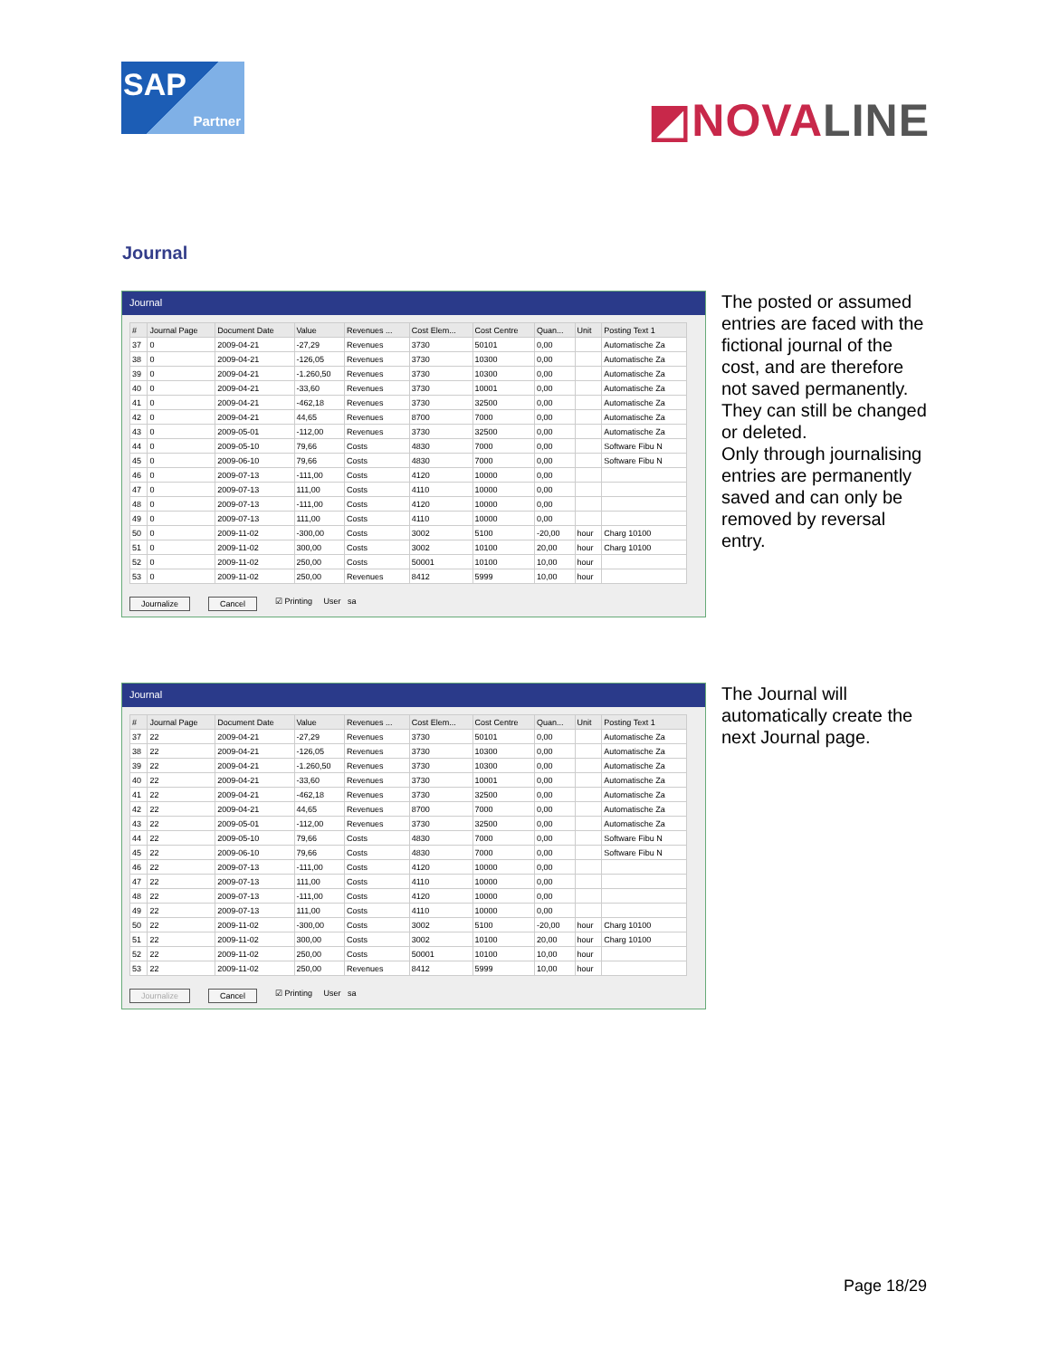SAP
Partner
◩NOVALINE
Journal
Journal
| # | Journal Page | Document Date | Value | Revenues ... | Cost Elem... | Cost Centre | Quan... | Unit | Posting Text 1 |
| --- | --- | --- | --- | --- | --- | --- | --- | --- | --- |
| 37 | 0 | 2009-04-21 | -27,29 | Revenues | 3730 | 50101 | 0,00 | | Automatische Za |
| 38 | 0 | 2009-04-21 | -126,05 | Revenues | 3730 | 10300 | 0,00 | | Automatische Za |
| 39 | 0 | 2009-04-21 | -1.260,50 | Revenues | 3730 | 10300 | 0,00 | | Automatische Za |
| 40 | 0 | 2009-04-21 | -33,60 | Revenues | 3730 | 10001 | 0,00 | | Automatische Za |
| 41 | 0 | 2009-04-21 | -462,18 | Revenues | 3730 | 32500 | 0,00 | | Automatische Za |
| 42 | 0 | 2009-04-21 | 44,65 | Revenues | 8700 | 7000 | 0,00 | | Automatische Za |
| 43 | 0 | 2009-05-01 | -112,00 | Revenues | 3730 | 32500 | 0,00 | | Automatische Za |
| 44 | 0 | 2009-05-10 | 79,66 | Costs | 4830 | 7000 | 0,00 | | Software Fibu N |
| 45 | 0 | 2009-06-10 | 79,66 | Costs | 4830 | 7000 | 0,00 | | Software Fibu N |
| 46 | 0 | 2009-07-13 | -111,00 | Costs | 4120 | 10000 | 0,00 | | |
| 47 | 0 | 2009-07-13 | 111,00 | Costs | 4110 | 10000 | 0,00 | | |
| 48 | 0 | 2009-07-13 | -111,00 | Costs | 4120 | 10000 | 0,00 | | |
| 49 | 0 | 2009-07-13 | 111,00 | Costs | 4110 | 10000 | 0,00 | | |
| 50 | 0 | 2009-11-02 | -300,00 | Costs | 3002 | 5100 | -20,00 | hour | Charg 10100 |
| 51 | 0 | 2009-11-02 | 300,00 | Costs | 3002 | 10100 | 20,00 | hour | Charg 10100 |
| 52 | 0 | 2009-11-02 | 250,00 | Costs | 50001 | 10100 | 10,00 | hour | |
| 53 | 0 | 2009-11-02 | 250,00 | Revenues | 8412 | 5999 | 10,00 | hour | |
Journalize Cancel ☑ Printing User sa
The posted or assumed entries are faced with the fictional journal of the cost, and are therefore not saved permanently. They can still be changed or deleted.
Only through journalising entries are permanently saved and can only be removed by reversal entry.
Journal
| # | Journal Page | Document Date | Value | Revenues ... | Cost Elem... | Cost Centre | Quan... | Unit | Posting Text 1 |
| --- | --- | --- | --- | --- | --- | --- | --- | --- | --- |
| 37 | 22 | 2009-04-21 | -27,29 | Revenues | 3730 | 50101 | 0,00 | | Automatische Za |
| 38 | 22 | 2009-04-21 | -126,05 | Revenues | 3730 | 10300 | 0,00 | | Automatische Za |
| 39 | 22 | 2009-04-21 | -1.260,50 | Revenues | 3730 | 10300 | 0,00 | | Automatische Za |
| 40 | 22 | 2009-04-21 | -33,60 | Revenues | 3730 | 10001 | 0,00 | | Automatische Za |
| 41 | 22 | 2009-04-21 | -462,18 | Revenues | 3730 | 32500 | 0,00 | | Automatische Za |
| 42 | 22 | 2009-04-21 | 44,65 | Revenues | 8700 | 7000 | 0,00 | | Automatische Za |
| 43 | 22 | 2009-05-01 | -112,00 | Revenues | 3730 | 32500 | 0,00 | | Automatische Za |
| 44 | 22 | 2009-05-10 | 79,66 | Costs | 4830 | 7000 | 0,00 | | Software Fibu N |
| 45 | 22 | 2009-06-10 | 79,66 | Costs | 4830 | 7000 | 0,00 | | Software Fibu N |
| 46 | 22 | 2009-07-13 | -111,00 | Costs | 4120 | 10000 | 0,00 | | |
| 47 | 22 | 2009-07-13 | 111,00 | Costs | 4110 | 10000 | 0,00 | | |
| 48 | 22 | 2009-07-13 | -111,00 | Costs | 4120 | 10000 | 0,00 | | |
| 49 | 22 | 2009-07-13 | 111,00 | Costs | 4110 | 10000 | 0,00 | | |
| 50 | 22 | 2009-11-02 | -300,00 | Costs | 3002 | 5100 | -20,00 | hour | Charg 10100 |
| 51 | 22 | 2009-11-02 | 300,00 | Costs | 3002 | 10100 | 20,00 | hour | Charg 10100 |
| 52 | 22 | 2009-11-02 | 250,00 | Costs | 50001 | 10100 | 10,00 | hour | |
| 53 | 22 | 2009-11-02 | 250,00 | Revenues | 8412 | 5999 | 10,00 | hour | |
Journalize Cancel ☑ Printing User sa
The Journal will automatically create the next Journal page.
Page 18/29